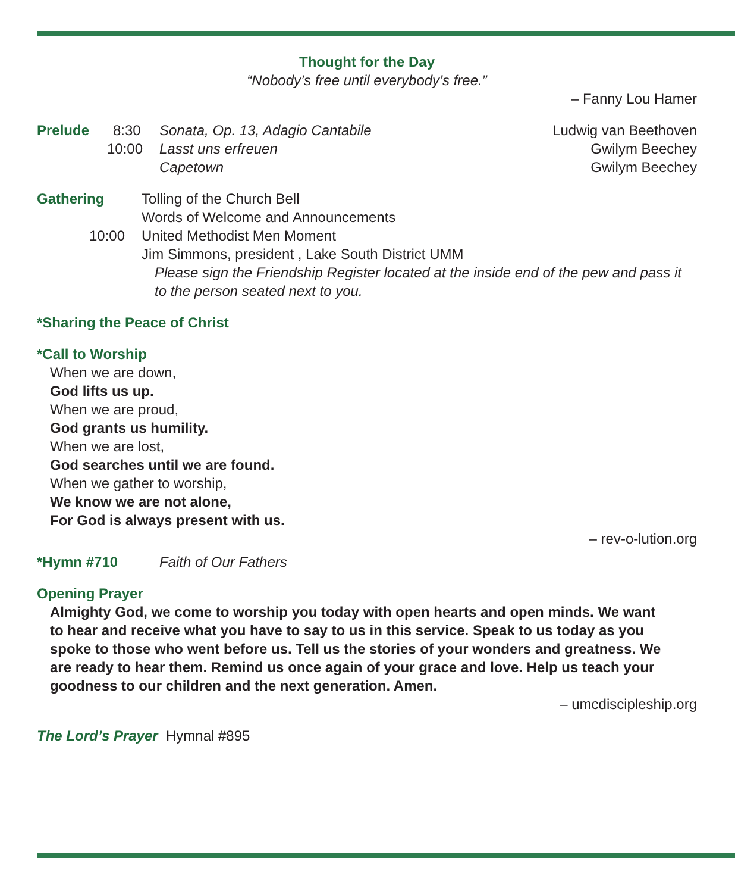Thought for the Day
“Nobody’s free until everybody’s free.”
– Fanny Lou Hamer
Prelude 8:30 Sonata, Op. 13, Adagio Cantabile Ludwig van Beethoven
10:00 Lasst uns erfreuen Gwilym Beechey
Capetown Gwilym Beechey
Gathering Tolling of the Church Bell
Words of Welcome and Announcements
10:00 United Methodist Men Moment
Jim Simmons, president , Lake South District UMM
Please sign the Friendship Register located at the inside end of the pew and pass it to the person seated next to you.
*Sharing the Peace of Christ
*Call to Worship
When we are down,
God lifts us up.
When we are proud,
God grants us humility.
When we are lost,
God searches until we are found.
When we gather to worship,
We know we are not alone,
For God is always present with us.
– rev-o-lution.org
*Hymn #710 Faith of Our Fathers
Opening Prayer
Almighty God, we come to worship you today with open hearts and open minds. We want to hear and receive what you have to say to us in this service. Speak to us today as you spoke to those who went before us. Tell us the stories of your wonders and greatness. We are ready to hear them. Remind us once again of your grace and love. Help us teach your goodness to our children and the next generation. Amen.
– umcdiscipleship.org
The Lord’s Prayer Hymnal #895